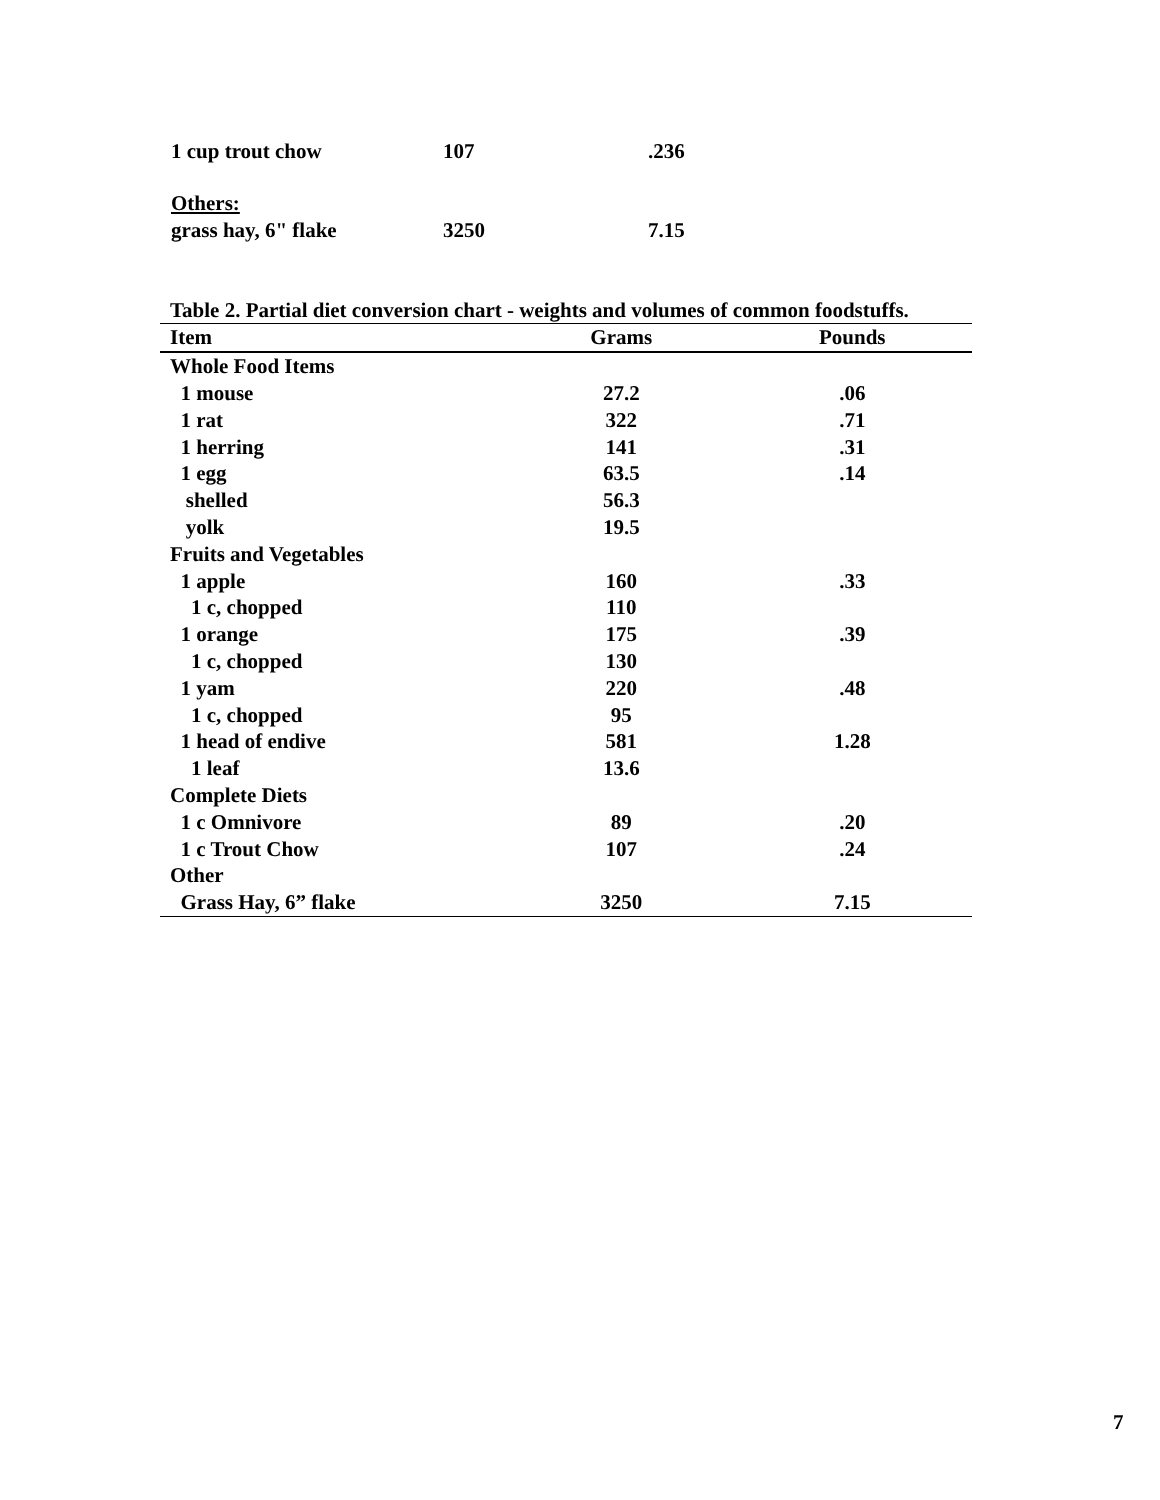| 1 cup trout chow | 107 | .236 |
| Others: | | |
| grass hay, 6" flake | 3250 | 7.15 |
Table 2. Partial diet conversion chart - weights and volumes of common foodstuffs.
| Item | Grams | Pounds |
| --- | --- | --- |
| Whole Food Items | | |
| 1 mouse | 27.2 | .06 |
| 1 rat | 322 | .71 |
| 1 herring | 141 | .31 |
| 1 egg | 63.5 | .14 |
| shelled | 56.3 | |
| yolk | 19.5 | |
| Fruits and Vegetables | | |
| 1 apple | 160 | .33 |
| 1 c, chopped | 110 | |
| 1 orange | 175 | .39 |
| 1 c, chopped | 130 | |
| 1 yam | 220 | .48 |
| 1 c, chopped | 95 | |
| 1 head of endive | 581 | 1.28 |
| 1 leaf | 13.6 | |
| Complete Diets | | |
| 1 c Omnivore | 89 | .20 |
| 1 c Trout Chow | 107 | .24 |
| Other | | |
| Grass Hay, 6” flake | 3250 | 7.15 |
7